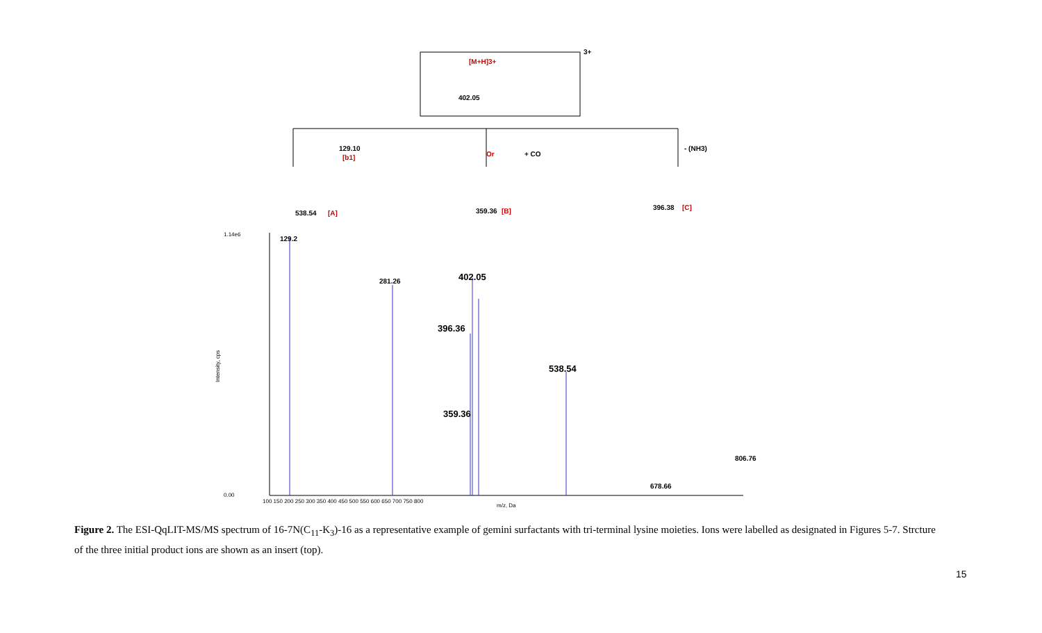[M+H]3+
402.05
3+
129.10
[b1]
Or
+ CO
- (NH3)
538.54
[A]
359.36
[B]
396.38
[C]
1.14e6
0.00
Intensity, cps
100 150 200 250 300 350 400 450 500 550 600 650 700 750 800
m/z, Da
129.2
402.05
281.26
396.36
359.36
538.54
806.76
678.66
Figure 2. The ESI-QqLIT-MS/MS spectrum of 16-7N(C<sub>11</sub>-K<sub>3</sub>)-16 as a representative example of gemini surfactants with tri-terminal lysine moieties. Ions were labelled as designated in Figures 5-7. Strcture of the three initial product ions are shown as an insert (top).
15